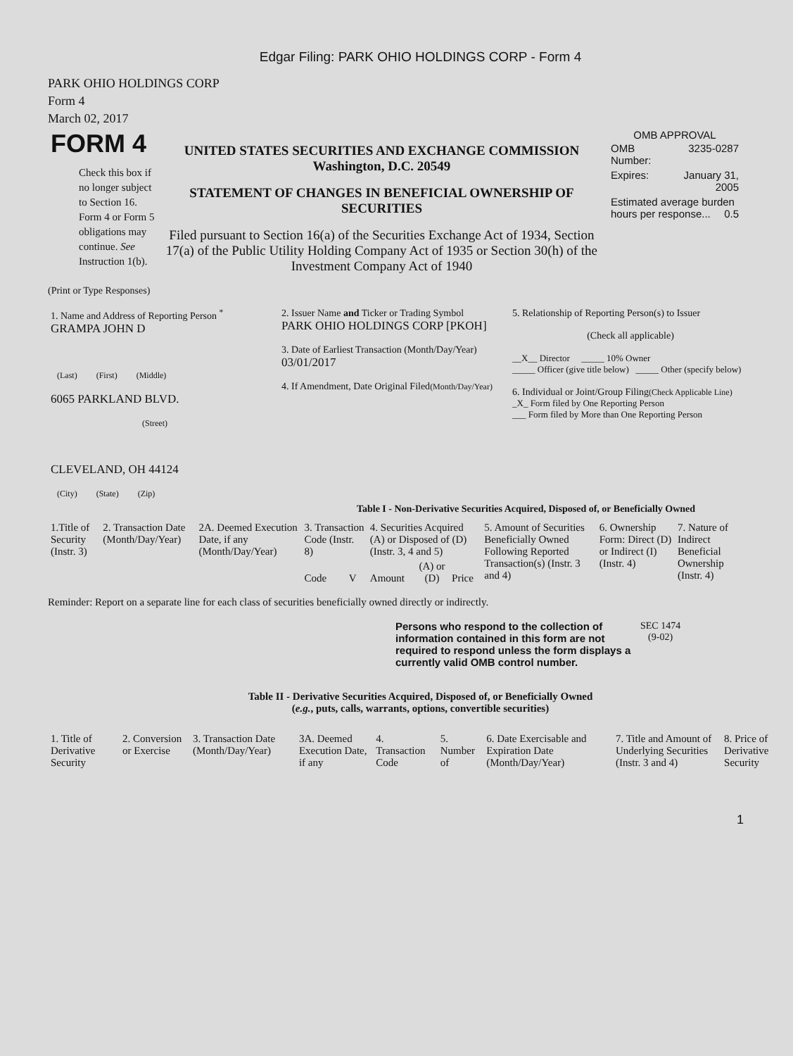Edgar Filing: PARK OHIO HOLDINGS CORP - Form 4
PARK OHIO HOLDINGS CORP
Form 4
March 02, 2017
| FORM 4 Check this box if no longer subject to Section 16. Form 4 or Form 5 obligations may continue. See Instruction 1(b). | UNITED STATES SECURITIES AND EXCHANGE COMMISSION Washington, D.C. 20549 STATEMENT OF CHANGES IN BENEFICIAL OWNERSHIP OF SECURITIES Filed pursuant to Section 16(a) of the Securities Exchange Act of 1934, Section 17(a) of the Public Utility Holding Company Act of 1935 or Section 30(h) of the Investment Company Act of 1940 | OMB APPROVAL / OMB Number: / 3235-0287 / / Expires: / January 31, 2005 / / Estimated average burden hours per response... 0.5 / / |
(Print or Type Responses)
| 1. Name and Address of Reporting Person <sup>*</sup> GRAMPA JOHN D (Last) (First) (Middle) 6065 PARKLAND BLVD. (Street) CLEVELAND, OH 44124 (City) (State) (Zip) | 2. Issuer Name and Ticker or Trading Symbol PARK OHIO HOLDINGS CORP [PKOH] 3. Date of Earliest Transaction (Month/Day/Year) 03/01/2017 4. If Amendment, Date Original Filed (Month/Day/Year) | 5. Relationship of Reporting Person(s) to Issuer (Check all applicable) __X__ Director _____ 10% Owner _____ Officer (give title below) _____ Other (specify below) 6. Individual or Joint/Group Filing (Check Applicable Line) _X_ Form filed by One Reporting Person ___ Form filed by More than One Reporting Person |
Table I - Non-Derivative Securities Acquired, Disposed of, or Beneficially Owned
| 1.Title of Security (Instr. 3) | 2. Transaction Date (Month/Day/Year) | 2A. Deemed Execution Date, if any (Month/Day/Year) | 3. Transaction Code (Instr. 8) | | 4. Securities Acquired (A) or Disposed of (D) (Instr. 3, 4 and 5) | | | 5. Amount of Securities Beneficially Owned Following Reported Transaction(s) (Instr. 3 and 4) | 6. Ownership Form: Direct (D) or Indirect (I) (Instr. 4) | 7. Nature of Indirect Beneficial Ownership (Instr. 4) |
| | | | Code | V | Amount | (A) or (D) | Price | | | |
Reminder: Report on a separate line for each class of securities beneficially owned directly or indirectly.
| Persons who respond to the collection of information contained in this form are not required to respond unless the form displays a currently valid OMB control number. | SEC 1474 (9-02) |
Table II - Derivative Securities Acquired, Disposed of, or Beneficially Owned
(e.g., puts, calls, warrants, options, convertible securities)
| 1. Title of Derivative Security | 2. Conversion or Exercise | 3. Transaction Date (Month/Day/Year) | 3A. Deemed Execution Date, if any | 4. Transaction Code | 5. Number of | 6. Date Exercisable and Expiration Date (Month/Day/Year) | 7. Title and Amount of Underlying Securities (Instr. 3 and 4) | 8. Price of Derivative Security |
1